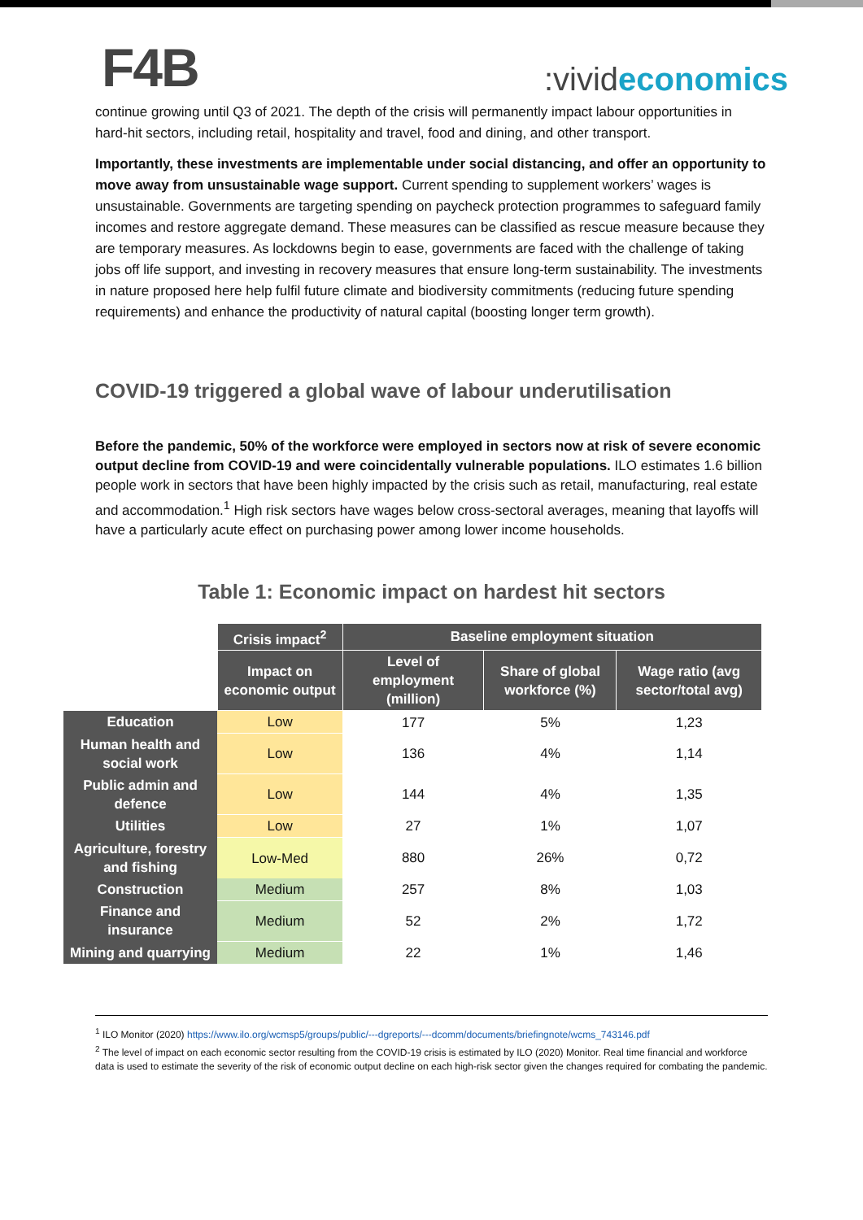F4B
:vivideconomics
continue growing until Q3 of 2021. The depth of the crisis will permanently impact labour opportunities in hard-hit sectors, including retail, hospitality and travel, food and dining, and other transport.
Importantly, these investments are implementable under social distancing, and offer an opportunity to move away from unsustainable wage support. Current spending to supplement workers’ wages is unsustainable. Governments are targeting spending on paycheck protection programmes to safeguard family incomes and restore aggregate demand. These measures can be classified as rescue measure because they are temporary measures. As lockdowns begin to ease, governments are faced with the challenge of taking jobs off life support, and investing in recovery measures that ensure long-term sustainability. The investments in nature proposed here help fulfil future climate and biodiversity commitments (reducing future spending requirements) and enhance the productivity of natural capital (boosting longer term growth).
COVID-19 triggered a global wave of labour underutilisation
Before the pandemic, 50% of the workforce were employed in sectors now at risk of severe economic output decline from COVID-19 and were coincidentally vulnerable populations. ILO estimates 1.6 billion people work in sectors that have been highly impacted by the crisis such as retail, manufacturing, real estate and accommodation.<sup>1</sup> High risk sectors have wages below cross-sectoral averages, meaning that layoffs will have a particularly acute effect on purchasing power among lower income households.
Table 1: Economic impact on hardest hit sectors
| | Crisis impact<sup>2</sup> | Baseline employment situation | | |
| | Impact on economic output | Level of employment (million) | Share of global workforce (%) | Wage ratio (avg sector/total avg) |
| Education | Low | 177 | 5% | 1,23 |
| Human health and social work | Low | 136 | 4% | 1,14 |
| Public admin and defence | Low | 144 | 4% | 1,35 |
| Utilities | Low | 27 | 1% | 1,07 |
| Agriculture, forestry and fishing | Low-Med | 880 | 26% | 0,72 |
| Construction | Medium | 257 | 8% | 1,03 |
| Finance and insurance | Medium | 52 | 2% | 1,72 |
| Mining and quarrying | Medium | 22 | 1% | 1,46 |
<sup>1</sup> ILO Monitor (2020) https://www.ilo.org/wcmsp5/groups/public/---dgreports/---dcomm/documents/briefingnote/wcms_743146.pdf
<sup>2</sup> The level of impact on each economic sector resulting from the COVID-19 crisis is estimated by ILO (2020) Monitor. Real time financial and workforce data is used to estimate the severity of the risk of economic output decline on each high-risk sector given the changes required for combating the pandemic.